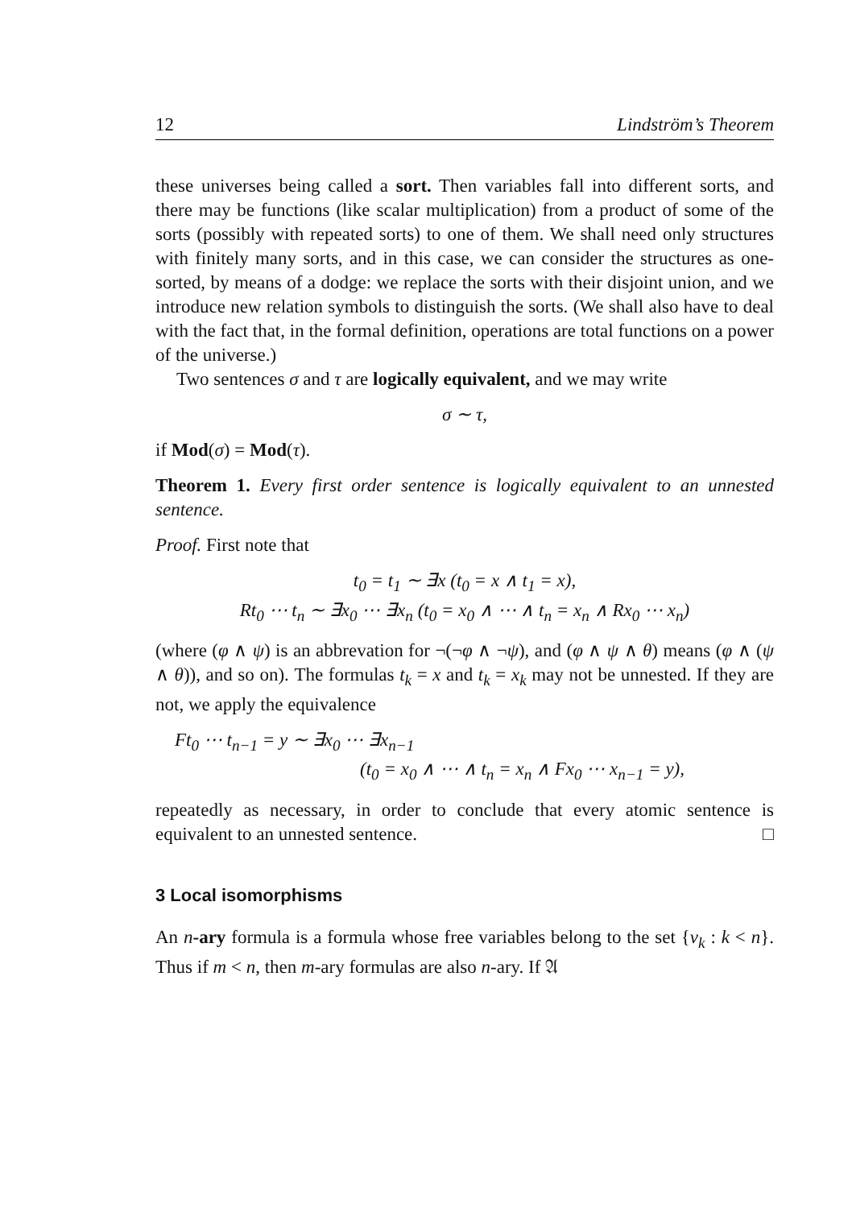12 Lindström’s Theorem
these universes being called a sort. Then variables fall into different sorts, and there may be functions (like scalar multiplication) from a product of some of the sorts (possibly with repeated sorts) to one of them. We shall need only structures with finitely many sorts, and in this case, we can consider the structures as one-sorted, by means of a dodge: we replace the sorts with their disjoint union, and we introduce new relation symbols to distinguish the sorts. (We shall also have to deal with the fact that, in the formal definition, operations are total functions on a power of the universe.)
Two sentences σ and τ are logically equivalent, and we may write
σ ∼ τ,
if Mod(σ) = Mod(τ).
Theorem 1. Every first order sentence is logically equivalent to an unnested sentence.
Proof. First note that
t<sub>0</sub> = t<sub>1</sub> ∼ ∃x (t<sub>0</sub> = x ∧ t<sub>1</sub> = x),
Rt<sub>0</sub> ⋯ t<sub>n</sub> ∼ ∃x<sub>0</sub> ⋯ ∃x<sub>n</sub> (t<sub>0</sub> = x<sub>0</sub> ∧ ⋯ ∧ t<sub>n</sub> = x<sub>n</sub> ∧ Rx<sub>0</sub> ⋯ x<sub>n</sub>)
(where (φ ∧ ψ) is an abbrevation for ¬(¬φ ∧ ¬ψ), and (φ ∧ ψ ∧ θ) means (φ ∧ (ψ ∧ θ)), and so on). The formulas t<sub>k</sub> = x and t<sub>k</sub> = x<sub>k</sub> may not be unnested. If they are not, we apply the equivalence
Ft<sub>0</sub> ⋯ t<sub>n−1</sub> = y ∼ ∃x<sub>0</sub> ⋯ ∃x<sub>n−1</sub>
(t<sub>0</sub> = x<sub>0</sub> ∧ ⋯ ∧ t<sub>n</sub> = x<sub>n</sub> ∧ Fx<sub>0</sub> ⋯ x<sub>n−1</sub> = y),
repeatedly as necessary, in order to conclude that every atomic sentence is equivalent to an unnested sentence. □
3 Local isomorphisms
An n-ary formula is a formula whose free variables belong to the set {v<sub>k</sub> : k < n}. Thus if m < n, then m-ary formulas are also n-ary. If 𝔄